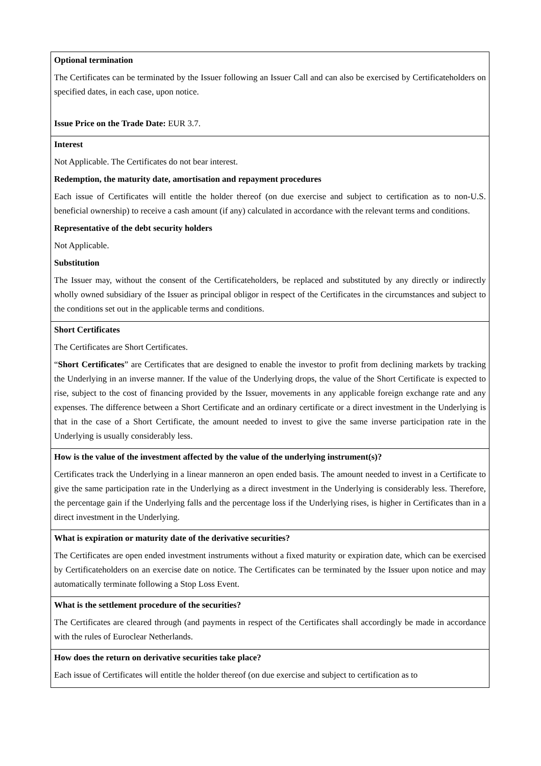| Optional termination The Certificates can be terminated by the Issuer following an Issuer Call and can also be exercised by Certificateholders on specified dates, in each case, upon notice. Issue Price on the Trade Date: EUR 3.7. |
| Interest Not Applicable. The Certificates do not bear interest. Redemption, the maturity date, amortisation and repayment procedures Each issue of Certificates will entitle the holder thereof (on due exercise and subject to certification as to non-U.S. beneficial ownership) to receive a cash amount (if any) calculated in accordance with the relevant terms and conditions. Representative of the debt security holders Not Applicable. Substitution The Issuer may, without the consent of the Certificateholders, be replaced and substituted by any directly or indirectly wholly owned subsidiary of the Issuer as principal obligor in respect of the Certificates in the circumstances and subject to the conditions set out in the applicable terms and conditions. |
| Short Certificates The Certificates are Short Certificates. “ Short Certificates ” are Certificates that are designed to enable the investor to profit from declining markets by tracking the Underlying in an inverse manner. If the value of the Underlying drops, the value of the Short Certificate is expected to rise, subject to the cost of financing provided by the Issuer, movements in any applicable foreign exchange rate and any expenses. The difference between a Short Certificate and an ordinary certificate or a direct investment in the Underlying is that in the case of a Short Certificate, the amount needed to invest to give the same inverse participation rate in the Underlying is usually considerably less. |
| How is the value of the investment affected by the value of the underlying instrument(s)? Certificates track the Underlying in a linear manneron an open ended basis. The amount needed to invest in a Certificate to give the same participation rate in the Underlying as a direct investment in the Underlying is considerably less. Therefore, the percentage gain if the Underlying falls and the percentage loss if the Underlying rises, is higher in Certificates than in a direct investment in the Underlying. |
| What is expiration or maturity date of the derivative securities? The Certificates are open ended investment instruments without a fixed maturity or expiration date, which can be exercised by Certificateholders on an exercise date on notice. The Certificates can be terminated by the Issuer upon notice and may automatically terminate following a Stop Loss Event. |
| What is the settlement procedure of the securities? The Certificates are cleared through (and payments in respect of the Certificates shall accordingly be made in accordance with the rules of Euroclear Netherlands. |
| How does the return on derivative securities take place? Each issue of Certificates will entitle the holder thereof (on due exercise and subject to certification as to |